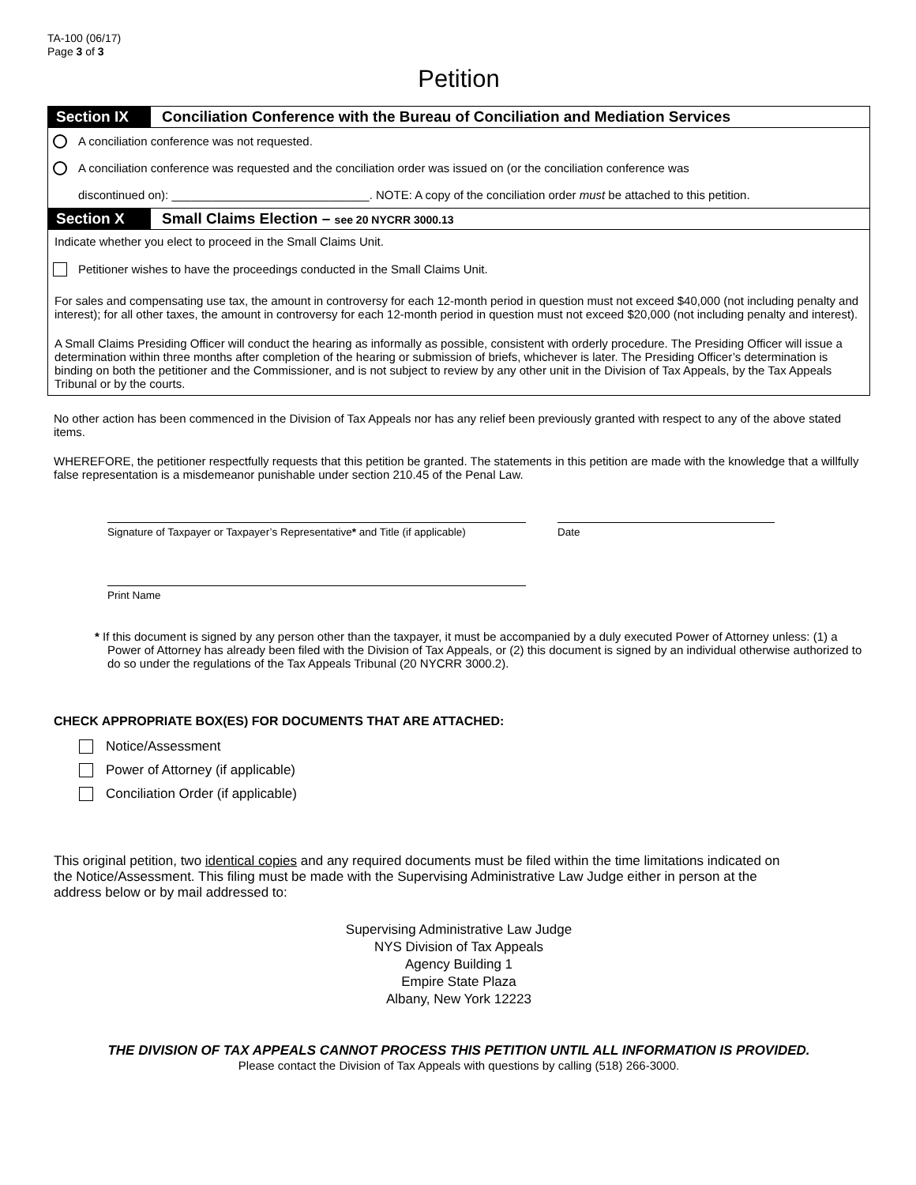TA-100 (06/17)
Page 3 of 3
Petition
Section IX Conciliation Conference with the Bureau of Conciliation and Mediation Services
A conciliation conference was not requested.
A conciliation conference was requested and the conciliation order was issued on (or the conciliation conference was
discontinued on): ______________________________. NOTE: A copy of the conciliation order must be attached to this petition.
Section X Small Claims Election – see 20 NYCRR 3000.13
Indicate whether you elect to proceed in the Small Claims Unit.
Petitioner wishes to have the proceedings conducted in the Small Claims Unit.
For sales and compensating use tax, the amount in controversy for each 12-month period in question must not exceed $40,000 (not including penalty and interest); for all other taxes, the amount in controversy for each 12-month period in question must not exceed $20,000 (not including penalty and interest).
A Small Claims Presiding Officer will conduct the hearing as informally as possible, consistent with orderly procedure. The Presiding Officer will issue a determination within three months after completion of the hearing or submission of briefs, whichever is later. The Presiding Officer’s determination is binding on both the petitioner and the Commissioner, and is not subject to review by any other unit in the Division of Tax Appeals, by the Tax Appeals Tribunal or by the courts.
No other action has been commenced in the Division of Tax Appeals nor has any relief been previously granted with respect to any of the above stated items.
WHEREFORE, the petitioner respectfully requests that this petition be granted. The statements in this petition are made with the knowledge that a willfully false representation is a misdemeanor punishable under section 210.45 of the Penal Law.
Signature of Taxpayer or Taxpayer’s Representative* and Title (if applicable)
Date
Print Name
* If this document is signed by any person other than the taxpayer, it must be accompanied by a duly executed Power of Attorney unless: (1) a Power of Attorney has already been filed with the Division of Tax Appeals, or (2) this document is signed by an individual otherwise authorized to do so under the regulations of the Tax Appeals Tribunal (20 NYCRR 3000.2).
CHECK APPROPRIATE BOX(ES) FOR DOCUMENTS THAT ARE ATTACHED:
Notice/Assessment
Power of Attorney (if applicable)
Conciliation Order (if applicable)
This original petition, two identical copies and any required documents must be filed within the time limitations indicated on the Notice/Assessment. This filing must be made with the Supervising Administrative Law Judge either in person at the address below or by mail addressed to:
Supervising Administrative Law Judge
NYS Division of Tax Appeals
Agency Building 1
Empire State Plaza
Albany, New York 12223
THE DIVISION OF TAX APPEALS CANNOT PROCESS THIS PETITION UNTIL ALL INFORMATION IS PROVIDED.
Please contact the Division of Tax Appeals with questions by calling (518) 266-3000.